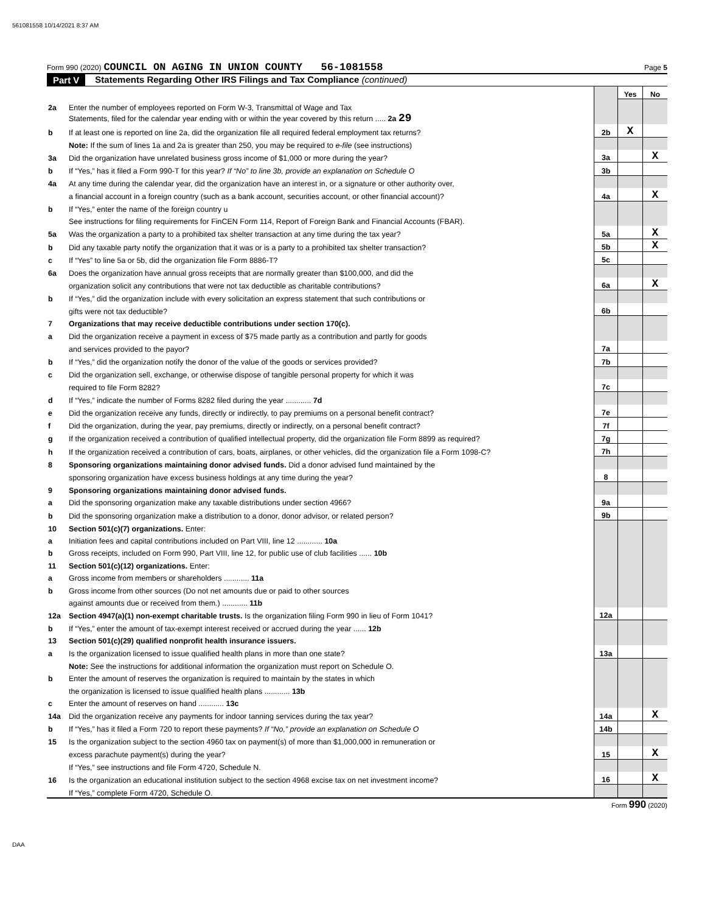561081558 10/14/2021 8:37 AM
Form 990 (2020) COUNCIL ON AGING IN UNION COUNTY 56-1081558 Page 5
Part V Statements Regarding Other IRS Filings and Tax Compliance (continued)
| | | | Yes | No |
| 2a | Enter the number of employees reported on Form W-3, Transmittal of Wage and Tax | | | |
| | Statements, filed for the calendar year ending with or within the year covered by this return ..... 2a 29 | | | |
| b | If at least one is reported on line 2a, did the organization file all required federal employment tax returns? | 2b | X | |
| | Note: If the sum of lines 1a and 2a is greater than 250, you may be required to e-file (see instructions) | | | |
| 3a | Did the organization have unrelated business gross income of $1,000 or more during the year? | 3a | | X |
| b | If “Yes,” has it filed a Form 990-T for this year? If “No” to line 3b, provide an explanation on Schedule O | 3b | | |
| 4a | At any time during the calendar year, did the organization have an interest in, or a signature or other authority over, | | | |
| | a financial account in a foreign country (such as a bank account, securities account, or other financial account)? | 4a | | X |
| b | If “Yes,” enter the name of the foreign country u | | | |
| | See instructions for filing requirements for FinCEN Form 114, Report of Foreign Bank and Financial Accounts (FBAR). | | | |
| 5a | Was the organization a party to a prohibited tax shelter transaction at any time during the tax year? | 5a | | X |
| b | Did any taxable party notify the organization that it was or is a party to a prohibited tax shelter transaction? | 5b | | X |
| c | If “Yes” to line 5a or 5b, did the organization file Form 8886-T? | 5c | | |
| 6a | Does the organization have annual gross receipts that are normally greater than $100,000, and did the | | | |
| | organization solicit any contributions that were not tax deductible as charitable contributions? | 6a | | X |
| b | If “Yes,” did the organization include with every solicitation an express statement that such contributions or | | | |
| | gifts were not tax deductible? | 6b | | |
| 7 | Organizations that may receive deductible contributions under section 170(c). | | | |
| a | Did the organization receive a payment in excess of $75 made partly as a contribution and partly for goods | | | |
| | and services provided to the payor? | 7a | | |
| b | If “Yes,” did the organization notify the donor of the value of the goods or services provided? | 7b | | |
| c | Did the organization sell, exchange, or otherwise dispose of tangible personal property for which it was | | | |
| | required to file Form 8282? | 7c | | |
| d | If “Yes,” indicate the number of Forms 8282 filed during the year ............ 7d | | | |
| e | Did the organization receive any funds, directly or indirectly, to pay premiums on a personal benefit contract? | 7e | | |
| f | Did the organization, during the year, pay premiums, directly or indirectly, on a personal benefit contract? | 7f | | |
| g | If the organization received a contribution of qualified intellectual property, did the organization file Form 8899 as required? | 7g | | |
| h | If the organization received a contribution of cars, boats, airplanes, or other vehicles, did the organization file a Form 1098-C? | 7h | | |
| 8 | Sponsoring organizations maintaining donor advised funds. Did a donor advised fund maintained by the | | | |
| | sponsoring organization have excess business holdings at any time during the year? | 8 | | |
| 9 | Sponsoring organizations maintaining donor advised funds. | | | |
| a | Did the sponsoring organization make any taxable distributions under section 4966? | 9a | | |
| b | Did the sponsoring organization make a distribution to a donor, donor advisor, or related person? | 9b | | |
| 10 | Section 501(c)(7) organizations. Enter: | | | |
| a | Initiation fees and capital contributions included on Part VIII, line 12 ............ 10a | | | |
| b | Gross receipts, included on Form 990, Part VIII, line 12, for public use of club facilities ...... 10b | | | |
| 11 | Section 501(c)(12) organizations. Enter: | | | |
| a | Gross income from members or shareholders ............ 11a | | | |
| b | Gross income from other sources (Do not net amounts due or paid to other sources | | | |
| | against amounts due or received from them.) ............ 11b | | | |
| 12a | Section 4947(a)(1) non-exempt charitable trusts. Is the organization filing Form 990 in lieu of Form 1041? | 12a | | |
| b | If “Yes,” enter the amount of tax-exempt interest received or accrued during the year ...... 12b | | | |
| 13 | Section 501(c)(29) qualified nonprofit health insurance issuers. | | | |
| a | Is the organization licensed to issue qualified health plans in more than one state? | 13a | | |
| | Note: See the instructions for additional information the organization must report on Schedule O. | | | |
| b | Enter the amount of reserves the organization is required to maintain by the states in which | | | |
| | the organization is licensed to issue qualified health plans ............ 13b | | | |
| c | Enter the amount of reserves on hand ............ 13c | | | |
| 14a | Did the organization receive any payments for indoor tanning services during the tax year? | 14a | | X |
| b | If “Yes,” has it filed a Form 720 to report these payments? If “No,” provide an explanation on Schedule O | 14b | | |
| 15 | Is the organization subject to the section 4960 tax on payment(s) of more than $1,000,000 in remuneration or | | | |
| | excess parachute payment(s) during the year? | 15 | | X |
| | If “Yes,” see instructions and file Form 4720, Schedule N. | | | |
| 16 | Is the organization an educational institution subject to the section 4968 excise tax on net investment income? | 16 | | X |
| | If “Yes,” complete Form 4720, Schedule O. | | | |
Form 990 (2020)
DAA